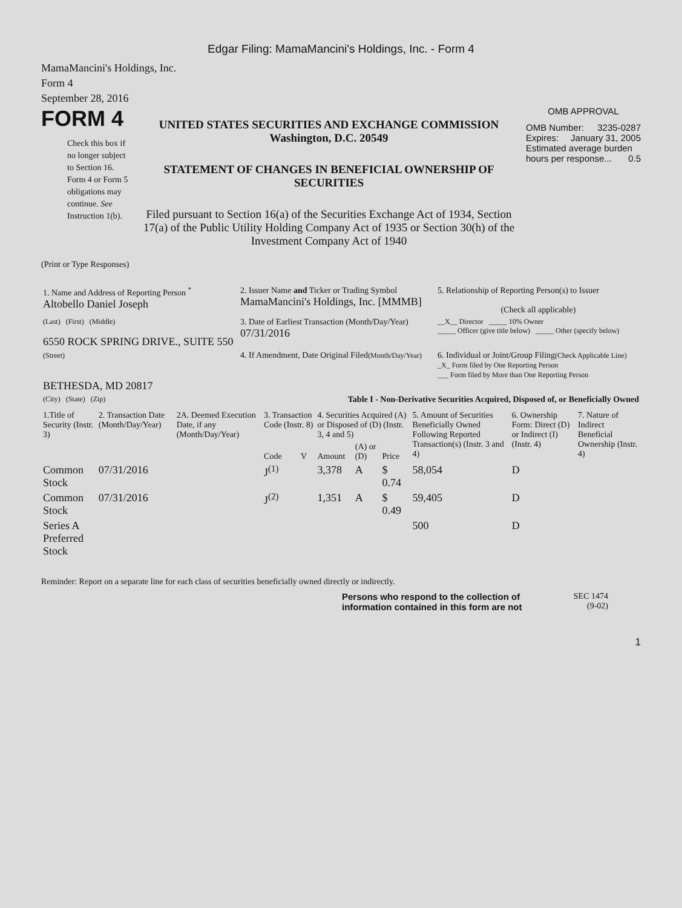Edgar Filing: MamaMancini's Holdings, Inc. - Form 4
MamaMancini's Holdings, Inc.
Form 4
September 28, 2016
FORM 4
Check this box if no longer subject to Section 16. Form 4 or Form 5 obligations may continue. See Instruction 1(b).
UNITED STATES SECURITIES AND EXCHANGE COMMISSION
Washington, D.C. 20549
STATEMENT OF CHANGES IN BENEFICIAL OWNERSHIP OF SECURITIES
Filed pursuant to Section 16(a) of the Securities Exchange Act of 1934, Section 17(a) of the Public Utility Holding Company Act of 1935 or Section 30(h) of the Investment Company Act of 1940
OMB APPROVAL
OMB Number: 3235-0287
Expires: January 31, 2005
Estimated average burden hours per response... 0.5
(Print or Type Responses)
| 1. Name and Address of Reporting Person <sup>*</sup> Altobello Daniel Joseph | 2. Issuer Name and Ticker or Trading Symbol MamaMancini's Holdings, Inc. [MMMB] | 5. Relationship of Reporting Person(s) to Issuer (Check all applicable) |
| (Last) (First) (Middle) 6550 ROCK SPRING DRIVE., SUITE 550 | 3. Date of Earliest Transaction (Month/Day/Year) 07/31/2016 | __X__ Director _____ 10% Owner _____ Officer (give title below) _____ Other (specify below) |
| (Street) BETHESDA, MD 20817 | 4. If Amendment, Date Original Filed (Month/Day/Year) | 6. Individual or Joint/Group Filing (Check Applicable Line) _X_ Form filed by One Reporting Person ___ Form filed by More than One Reporting Person |
| (City) (State) (Zip) | Table I - Non-Derivative Securities Acquired, Disposed of, or Beneficially Owned | |
| 1.Title of Security (Instr. 3) | 2. Transaction Date (Month/Day/Year) | 2A. Deemed Execution Date, if any (Month/Day/Year) | 3. Transaction Code (Instr. 8) | | 4. Securities Acquired (A) or Disposed of (D) (Instr. 3, 4 and 5) | | | 5. Amount of Securities Beneficially Owned Following Reported Transaction(s) (Instr. 3 and 4) | 6. Ownership Form: Direct (D) or Indirect (I) (Instr. 4) | 7. Nature of Indirect Beneficial Ownership (Instr. 4) |
| --- | --- | --- | --- | --- | --- | --- | --- | --- | --- | --- |
| | | | Code | V | Amount | (A) or (D) | Price | | | |
| Common Stock | 07/31/2016 | | J<sup>(1)</sup> | | 3,378 | A | $ 0.74 | 58,054 | D | |
| Common Stock | 07/31/2016 | | J<sup>(2)</sup> | | 1,351 | A | $ 0.49 | 59,405 | D | |
| Series A Preferred Stock | | | | | | | | 500 | D | |
Reminder: Report on a separate line for each class of securities beneficially owned directly or indirectly.
Persons who respond to the collection of information contained in this form are not
SEC 1474
(9-02)
1